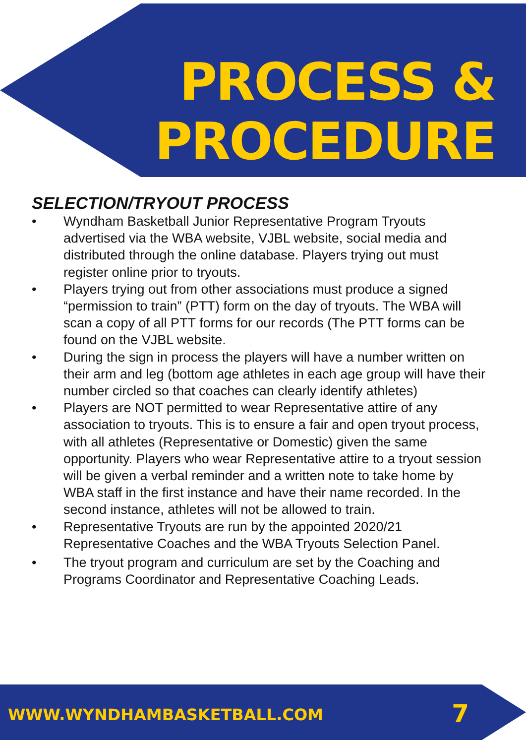PROCESS &
PROCEDURE
SELECTION/TRYOUT PROCESS
• Wyndham Basketball Junior Representative Program Tryouts advertised via the WBA website, VJBL website, social media and distributed through the online database. Players trying out must register online prior to tryouts.
• Players trying out from other associations must produce a signed “permission to train” (PTT) form on the day of tryouts. The WBA will scan a copy of all PTT forms for our records (The PTT forms can be found on the VJBL website.
• During the sign in process the players will have a number written on their arm and leg (bottom age athletes in each age group will have their number circled so that coaches can clearly identify athletes)
• Players are NOT permitted to wear Representative attire of any association to tryouts. This is to ensure a fair and open tryout process, with all athletes (Representative or Domestic) given the same opportunity. Players who wear Representative attire to a tryout session will be given a verbal reminder and a written note to take home by WBA staff in the first instance and have their name recorded. In the second instance, athletes will not be allowed to train.
• Representative Tryouts are run by the appointed 2020/21 Representative Coaches and the WBA Tryouts Selection Panel.
• The tryout program and curriculum are set by the Coaching and Programs Coordinator and Representative Coaching Leads.
WWW.WYNDHAMBASKETBALL.COM 7